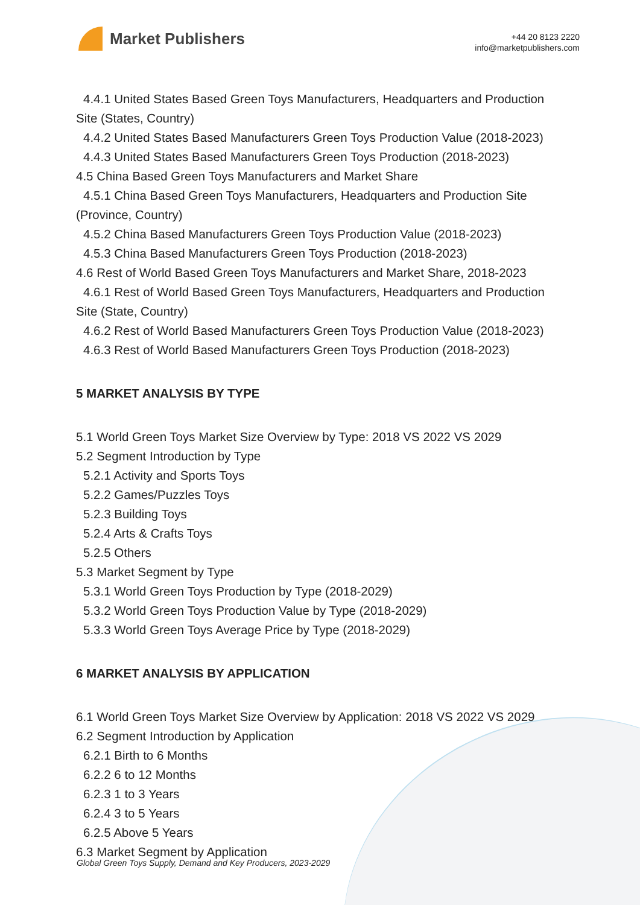Market Publishers
+44 20 8123 2220
info@marketpublishers.com
4.4.1 United States Based Green Toys Manufacturers, Headquarters and Production
Site (States, Country)
4.4.2 United States Based Manufacturers Green Toys Production Value (2018-2023)
4.4.3 United States Based Manufacturers Green Toys Production (2018-2023)
4.5 China Based Green Toys Manufacturers and Market Share
4.5.1 China Based Green Toys Manufacturers, Headquarters and Production Site
(Province, Country)
4.5.2 China Based Manufacturers Green Toys Production Value (2018-2023)
4.5.3 China Based Manufacturers Green Toys Production (2018-2023)
4.6 Rest of World Based Green Toys Manufacturers and Market Share, 2018-2023
4.6.1 Rest of World Based Green Toys Manufacturers, Headquarters and Production
Site (State, Country)
4.6.2 Rest of World Based Manufacturers Green Toys Production Value (2018-2023)
4.6.3 Rest of World Based Manufacturers Green Toys Production (2018-2023)
5 MARKET ANALYSIS BY TYPE
5.1 World Green Toys Market Size Overview by Type: 2018 VS 2022 VS 2029
5.2 Segment Introduction by Type
5.2.1 Activity and Sports Toys
5.2.2 Games/Puzzles Toys
5.2.3 Building Toys
5.2.4 Arts & Crafts Toys
5.2.5 Others
5.3 Market Segment by Type
5.3.1 World Green Toys Production by Type (2018-2029)
5.3.2 World Green Toys Production Value by Type (2018-2029)
5.3.3 World Green Toys Average Price by Type (2018-2029)
6 MARKET ANALYSIS BY APPLICATION
6.1 World Green Toys Market Size Overview by Application: 2018 VS 2022 VS 2029
6.2 Segment Introduction by Application
6.2.1 Birth to 6 Months
6.2.2 6 to 12 Months
6.2.3 1 to 3 Years
6.2.4 3 to 5 Years
6.2.5 Above 5 Years
6.3 Market Segment by Application
Global Green Toys Supply, Demand and Key Producers, 2023-2029